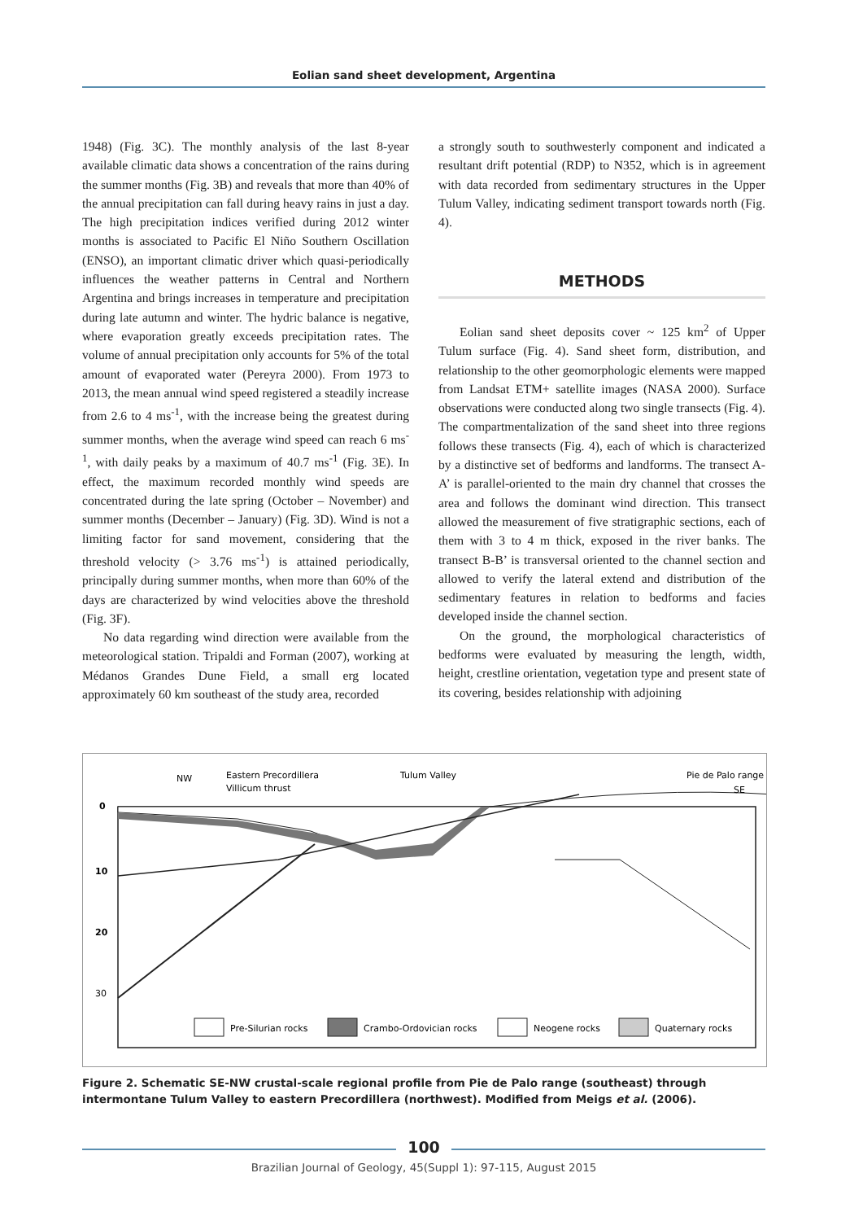Eolian sand sheet development, Argentina
1948) (Fig. 3C). The monthly analysis of the last 8-year available climatic data shows a concentration of the rains during the summer months (Fig. 3B) and reveals that more than 40% of the annual precipitation can fall during heavy rains in just a day. The high precipitation indices verified during 2012 winter months is associated to Pacific El Niño Southern Oscillation (ENSO), an important climatic driver which quasi-periodically influences the weather patterns in Central and Northern Argentina and brings increases in temperature and precipitation during late autumn and winter. The hydric balance is negative, where evaporation greatly exceeds precipitation rates. The volume of annual precipitation only accounts for 5% of the total amount of evaporated water (Pereyra 2000). From 1973 to 2013, the mean annual wind speed registered a steadily increase from 2.6 to 4 ms<sup>-1</sup>, with the increase being the greatest during summer months, when the average wind speed can reach 6 ms<sup>-1</sup>, with daily peaks by a maximum of 40.7 ms<sup>-1</sup> (Fig. 3E). In effect, the maximum recorded monthly wind speeds are concentrated during the late spring (October – November) and summer months (December – January) (Fig. 3D). Wind is not a limiting factor for sand movement, considering that the threshold velocity (> 3.76 ms<sup>-1</sup>) is attained periodically, principally during summer months, when more than 60% of the days are characterized by wind velocities above the threshold (Fig. 3F).
No data regarding wind direction were available from the meteorological station. Tripaldi and Forman (2007), working at Médanos Grandes Dune Field, a small erg located approximately 60 km southeast of the study area, recorded
a strongly south to southwesterly component and indicated a resultant drift potential (RDP) to N352, which is in agreement with data recorded from sedimentary structures in the Upper Tulum Valley, indicating sediment transport towards north (Fig. 4).
METHODS
Eolian sand sheet deposits cover ~ 125 km<sup>2</sup> of Upper Tulum surface (Fig. 4). Sand sheet form, distribution, and relationship to the other geomorphologic elements were mapped from Landsat ETM+ satellite images (NASA 2000). Surface observations were conducted along two single transects (Fig. 4). The compartmentalization of the sand sheet into three regions follows these transects (Fig. 4), each of which is characterized by a distinctive set of bedforms and landforms. The transect A-A’ is parallel-oriented to the main dry channel that crosses the area and follows the dominant wind direction. This transect allowed the measurement of five stratigraphic sections, each of them with 3 to 4 m thick, exposed in the river banks. The transect B-B’ is transversal oriented to the channel section and allowed to verify the lateral extend and distribution of the sedimentary features in relation to bedforms and facies developed inside the channel section.
On the ground, the morphological characteristics of bedforms were evaluated by measuring the length, width, height, crestline orientation, vegetation type and present state of its covering, besides relationship with adjoining
NW
Eastern Precordillera
Villicum thrust
Tulum Valley
Pie de Palo range
SE
0
10
20
30
Pre-Silurian rocks
Crambo-Ordovician rocks
Neogene rocks
Quaternary rocks
Figure 2. Schematic SE-NW crustal-scale regional profile from Pie de Palo range (southeast) through intermontane Tulum Valley to eastern Precordillera (northwest). Modified from Meigs et al. (2006).
100
Brazilian Journal of Geology, 45(Suppl 1): 97-115, August 2015